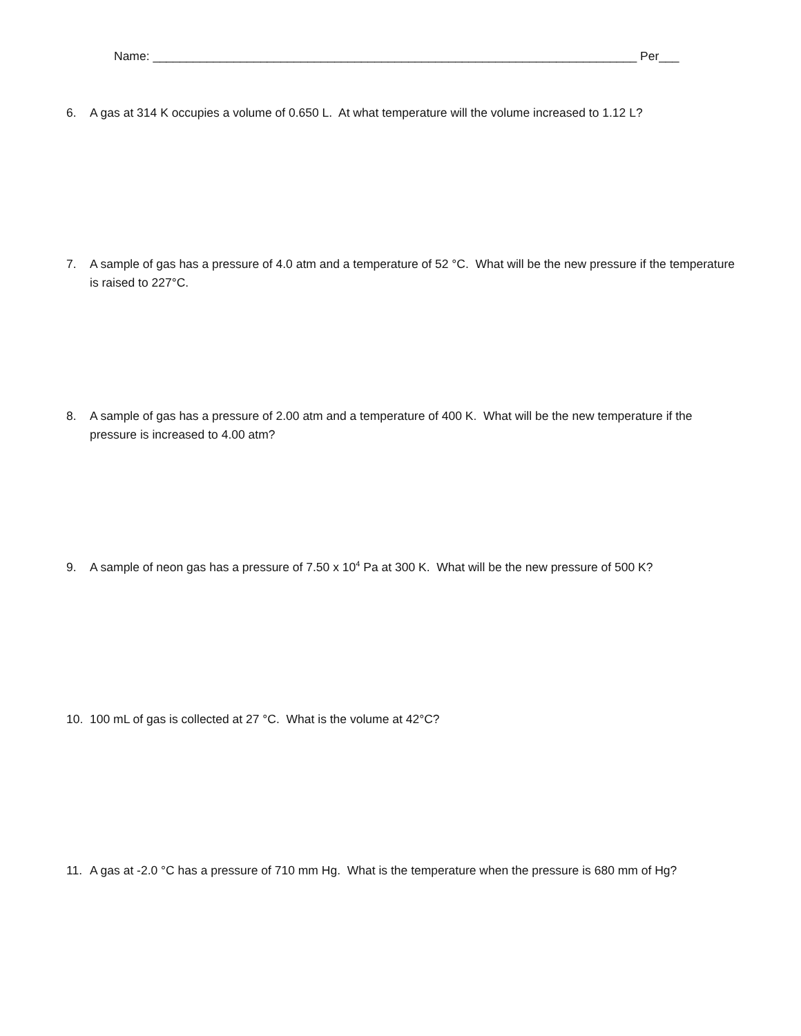Name: ________________________________________________________________________ Per___
6. A gas at 314 K occupies a volume of 0.650 L. At what temperature will the volume increased to 1.12 L?
7. A sample of gas has a pressure of 4.0 atm and a temperature of 52 °C. What will be the new pressure if the temperature is raised to 227°C.
8. A sample of gas has a pressure of 2.00 atm and a temperature of 400 K. What will be the new temperature if the pressure is increased to 4.00 atm?
9. A sample of neon gas has a pressure of 7.50 x 10<sup>4</sup> Pa at 300 K. What will be the new pressure of 500 K?
10. 100 mL of gas is collected at 27 °C. What is the volume at 42°C?
11. A gas at -2.0 °C has a pressure of 710 mm Hg. What is the temperature when the pressure is 680 mm of Hg?